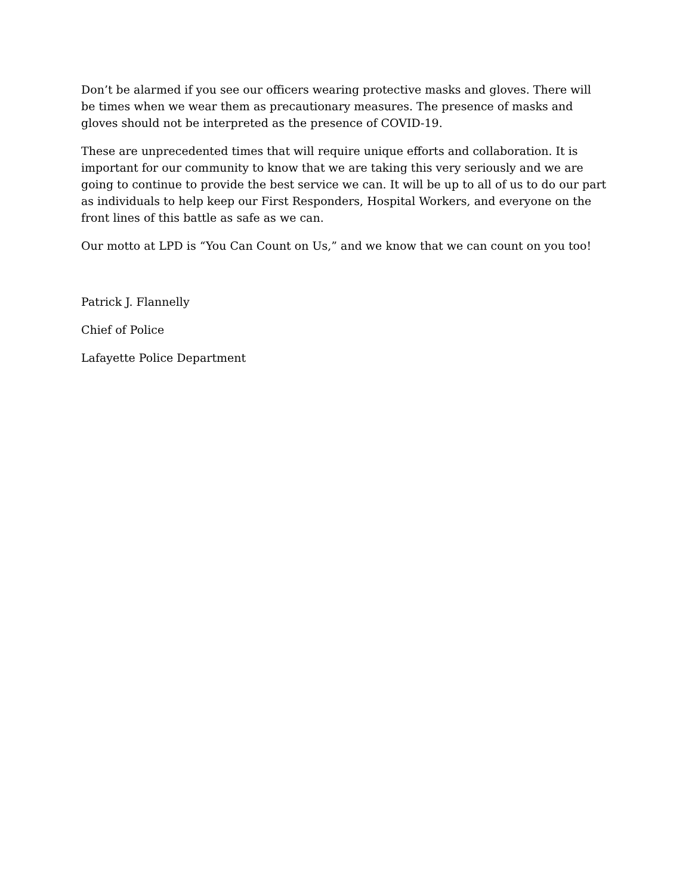Don’t be alarmed if you see our officers wearing protective masks and gloves. There will be times when we wear them as precautionary measures. The presence of masks and gloves should not be interpreted as the presence of COVID-19.
These are unprecedented times that will require unique efforts and collaboration. It is important for our community to know that we are taking this very seriously and we are going to continue to provide the best service we can. It will be up to all of us to do our part as individuals to help keep our First Responders, Hospital Workers, and everyone on the front lines of this battle as safe as we can.
Our motto at LPD is “You Can Count on Us,” and we know that we can count on you too!
Patrick J. Flannelly
Chief of Police
Lafayette Police Department